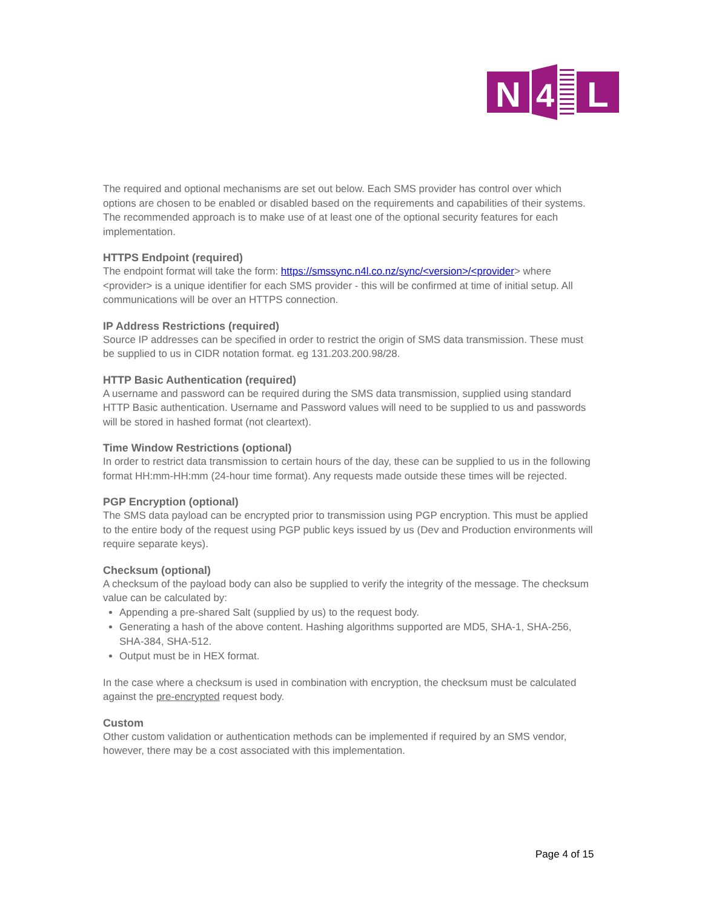N
4
L
The required and optional mechanisms are set out below. Each SMS provider has control over which options are chosen to be enabled or disabled based on the requirements and capabilities of their systems. The recommended approach is to make use of at least one of the optional security features for each implementation.
HTTPS Endpoint (required)
The endpoint format will take the form: https://smssync.n4l.co.nz/sync/<version>/<provider> where <provider> is a unique identifier for each SMS provider - this will be confirmed at time of initial setup. All communications will be over an HTTPS connection.
IP Address Restrictions (required)
Source IP addresses can be specified in order to restrict the origin of SMS data transmission. These must be supplied to us in CIDR notation format. eg 131.203.200.98/28.
HTTP Basic Authentication (required)
A username and password can be required during the SMS data transmission, supplied using standard HTTP Basic authentication. Username and Password values will need to be supplied to us and passwords will be stored in hashed format (not cleartext).
Time Window Restrictions (optional)
In order to restrict data transmission to certain hours of the day, these can be supplied to us in the following format HH:mm-HH:mm (24-hour time format). Any requests made outside these times will be rejected.
PGP Encryption (optional)
The SMS data payload can be encrypted prior to transmission using PGP encryption. This must be applied to the entire body of the request using PGP public keys issued by us (Dev and Production environments will require separate keys).
Checksum (optional)
A checksum of the payload body can also be supplied to verify the integrity of the message. The checksum value can be calculated by:
Appending a pre-shared Salt (supplied by us) to the request body.
Generating a hash of the above content. Hashing algorithms supported are MD5, SHA-1, SHA-256, SHA-384, SHA-512.
Output must be in HEX format.
In the case where a checksum is used in combination with encryption, the checksum must be calculated against the pre-encrypted request body.
Custom
Other custom validation or authentication methods can be implemented if required by an SMS vendor, however, there may be a cost associated with this implementation.
Page 4 of 15